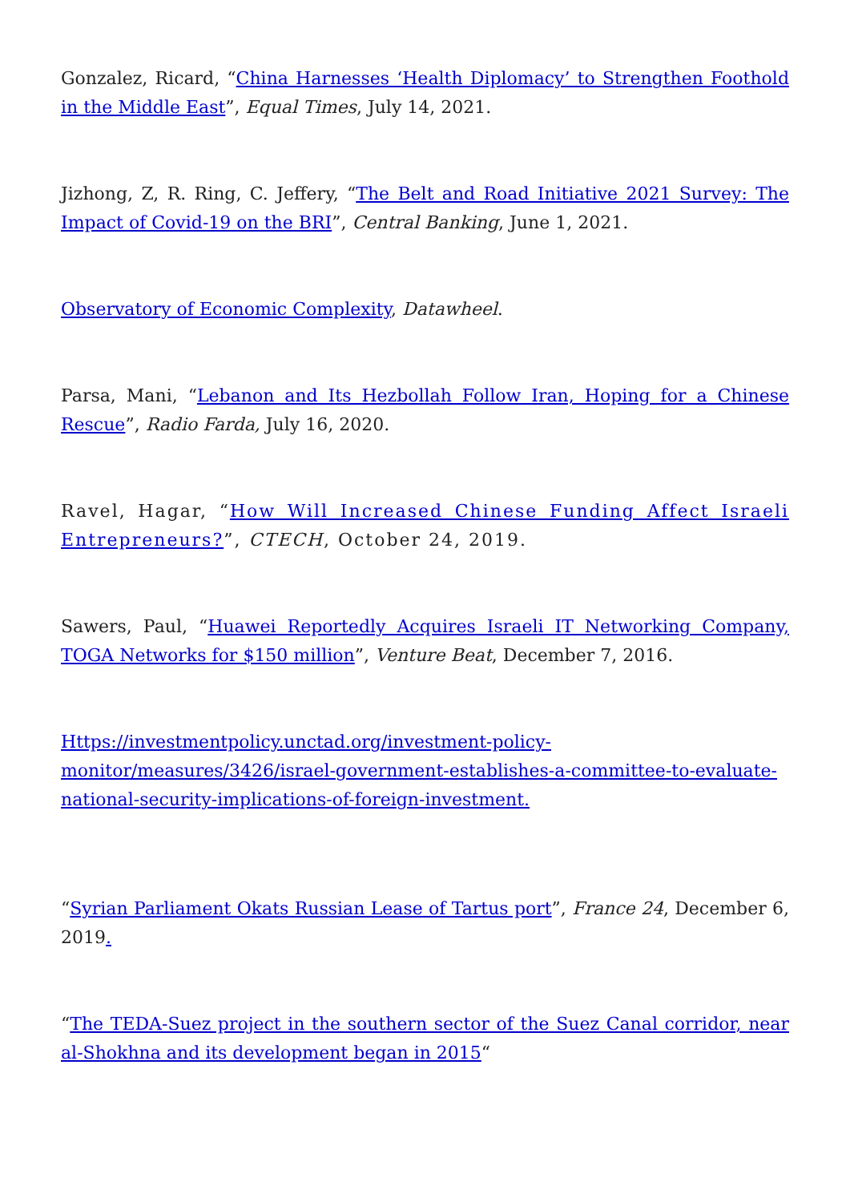Gonzalez, Ricard, “China Harnesses ‘Health Diplomacy’ to Strengthen Foothold in the Middle East”, Equal Times, July 14, 2021.
Jizhong, Z, R. Ring, C. Jeffery, “The Belt and Road Initiative 2021 Survey: The Impact of Covid-19 on the BRI”, Central Banking, June 1, 2021.
Observatory of Economic Complexity, Datawheel.
Parsa, Mani, “Lebanon and Its Hezbollah Follow Iran, Hoping for a Chinese Rescue”, Radio Farda, July 16, 2020.
Ravel, Hagar, “How Will Increased Chinese Funding Affect Israeli Entrepreneurs?”, CTECH, October 24, 2019.
Sawers, Paul, “Huawei Reportedly Acquires Israeli IT Networking Company, TOGA Networks for $150 million”, Venture Beat, December 7, 2016.
Https://investmentpolicy.unctad.org/investment-policy-monitor/measures/3426/israel-government-establishes-a-committee-to-evaluate-national-security-implications-of-foreign-investment.
“Syrian Parliament Okats Russian Lease of Tartus port”, France 24, December 6, 2019.
“The TEDA-Suez project in the southern sector of the Suez Canal corridor, near al-Shokhna and its development began in 2015“